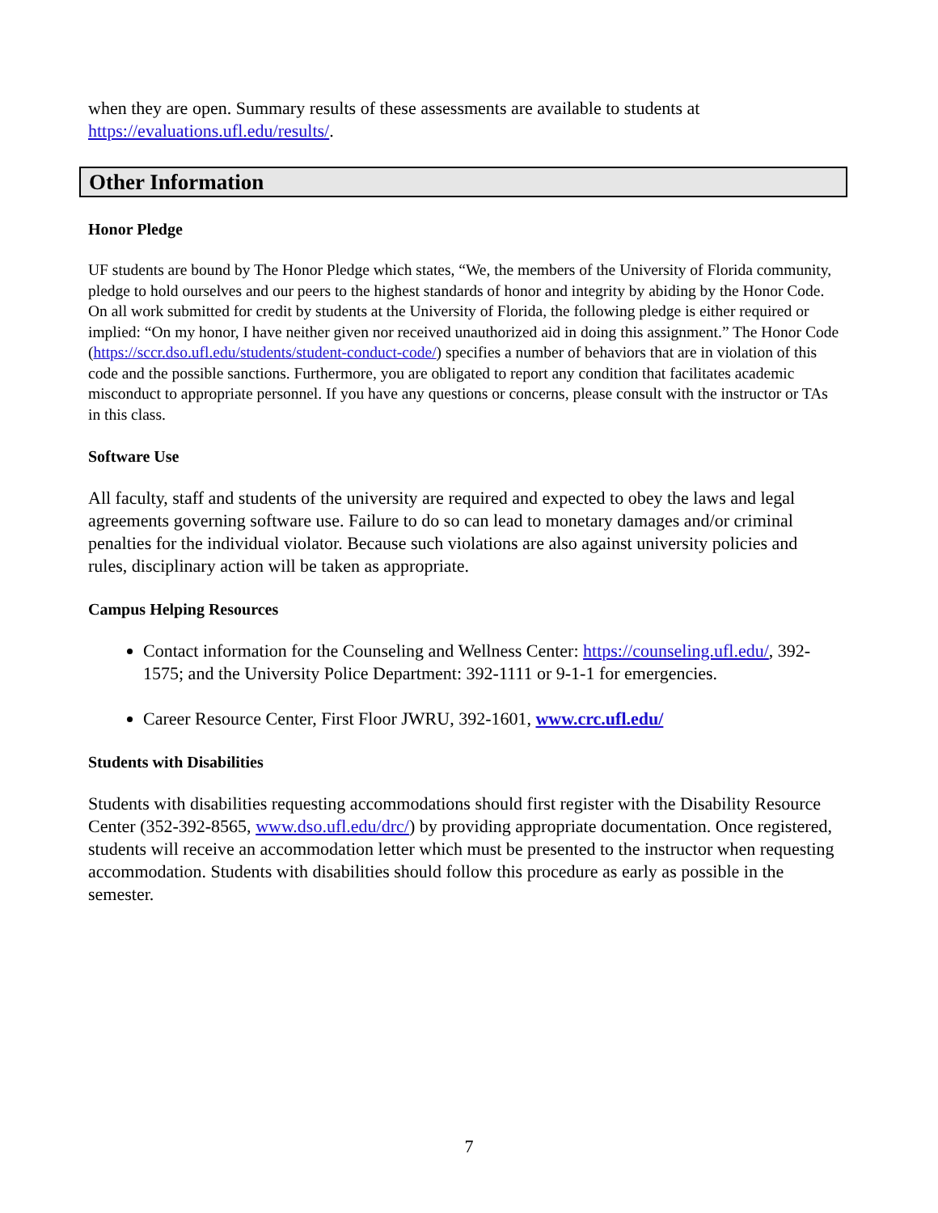when they are open. Summary results of these assessments are available to students at https://evaluations.ufl.edu/results/.
Other Information
Honor Pledge
UF students are bound by The Honor Pledge which states, “We, the members of the University of Florida community, pledge to hold ourselves and our peers to the highest standards of honor and integrity by abiding by the Honor Code. On all work submitted for credit by students at the University of Florida, the following pledge is either required or implied: “On my honor, I have neither given nor received unauthorized aid in doing this assignment.” The Honor Code (https://sccr.dso.ufl.edu/students/student-conduct-code/) specifies a number of behaviors that are in violation of this code and the possible sanctions. Furthermore, you are obligated to report any condition that facilitates academic misconduct to appropriate personnel. If you have any questions or concerns, please consult with the instructor or TAs in this class.
Software Use
All faculty, staff and students of the university are required and expected to obey the laws and legal agreements governing software use. Failure to do so can lead to monetary damages and/or criminal penalties for the individual violator. Because such violations are also against university policies and rules, disciplinary action will be taken as appropriate.
Campus Helping Resources
Contact information for the Counseling and Wellness Center: https://counseling.ufl.edu/, 392-1575; and the University Police Department: 392-1111 or 9-1-1 for emergencies.
Career Resource Center, First Floor JWRU, 392-1601, www.crc.ufl.edu/
Students with Disabilities
Students with disabilities requesting accommodations should first register with the Disability Resource Center (352-392-8565, www.dso.ufl.edu/drc/) by providing appropriate documentation. Once registered, students will receive an accommodation letter which must be presented to the instructor when requesting accommodation. Students with disabilities should follow this procedure as early as possible in the semester.
7